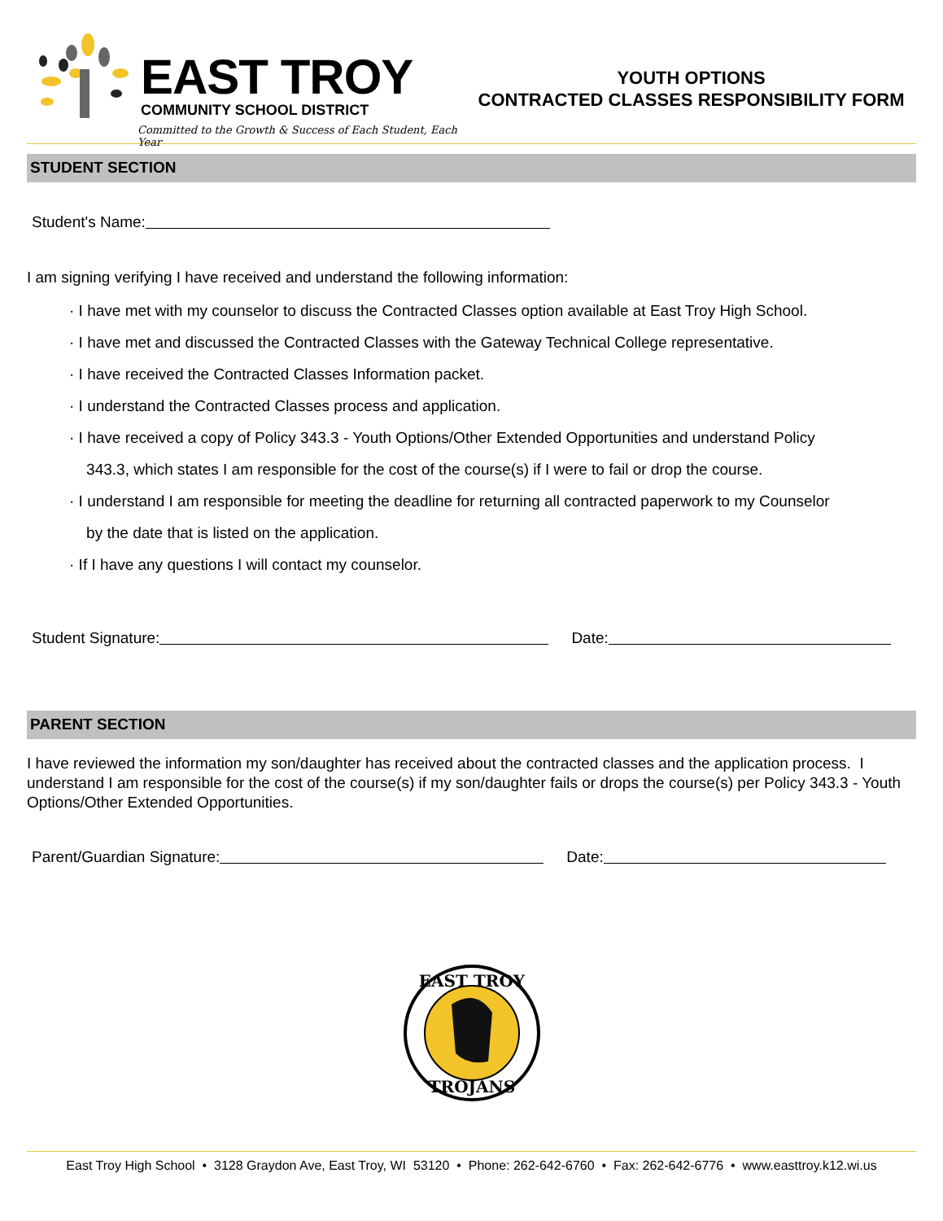EAST TROY
COMMUNITY SCHOOL DISTRICT
Committed to the Growth & Success of Each Student, Each Year
YOUTH OPTIONS
CONTRACTED CLASSES RESPONSIBILITY FORM
STUDENT SECTION
Student's Name:
I am signing verifying I have received and understand the following information:
· I have met with my counselor to discuss the Contracted Classes option available at East Troy High School.
· I have met and discussed the Contracted Classes with the Gateway Technical College representative.
· I have received the Contracted Classes Information packet.
· I understand the Contracted Classes process and application.
· I have received a copy of Policy 343.3 - Youth Options/Other Extended Opportunities and understand Policy
343.3, which states I am responsible for the cost of the course(s) if I were to fail or drop the course.
· I understand I am responsible for meeting the deadline for returning all contracted paperwork to my Counselor
by the date that is listed on the application.
· If I have any questions I will contact my counselor.
Student Signature: Date:
PARENT SECTION
I have reviewed the information my son/daughter has received about the contracted classes and the application process. I understand I am responsible for the cost of the course(s) if my son/daughter fails or drops the course(s) per Policy 343.3 - Youth Options/Other Extended Opportunities.
Parent/Guardian Signature: Date:
EAST TROY
TROJANS
East Troy High School • 3128 Graydon Ave, East Troy, WI 53120 • Phone: 262-642-6760 • Fax: 262-642-6776 • www.easttroy.k12.wi.us